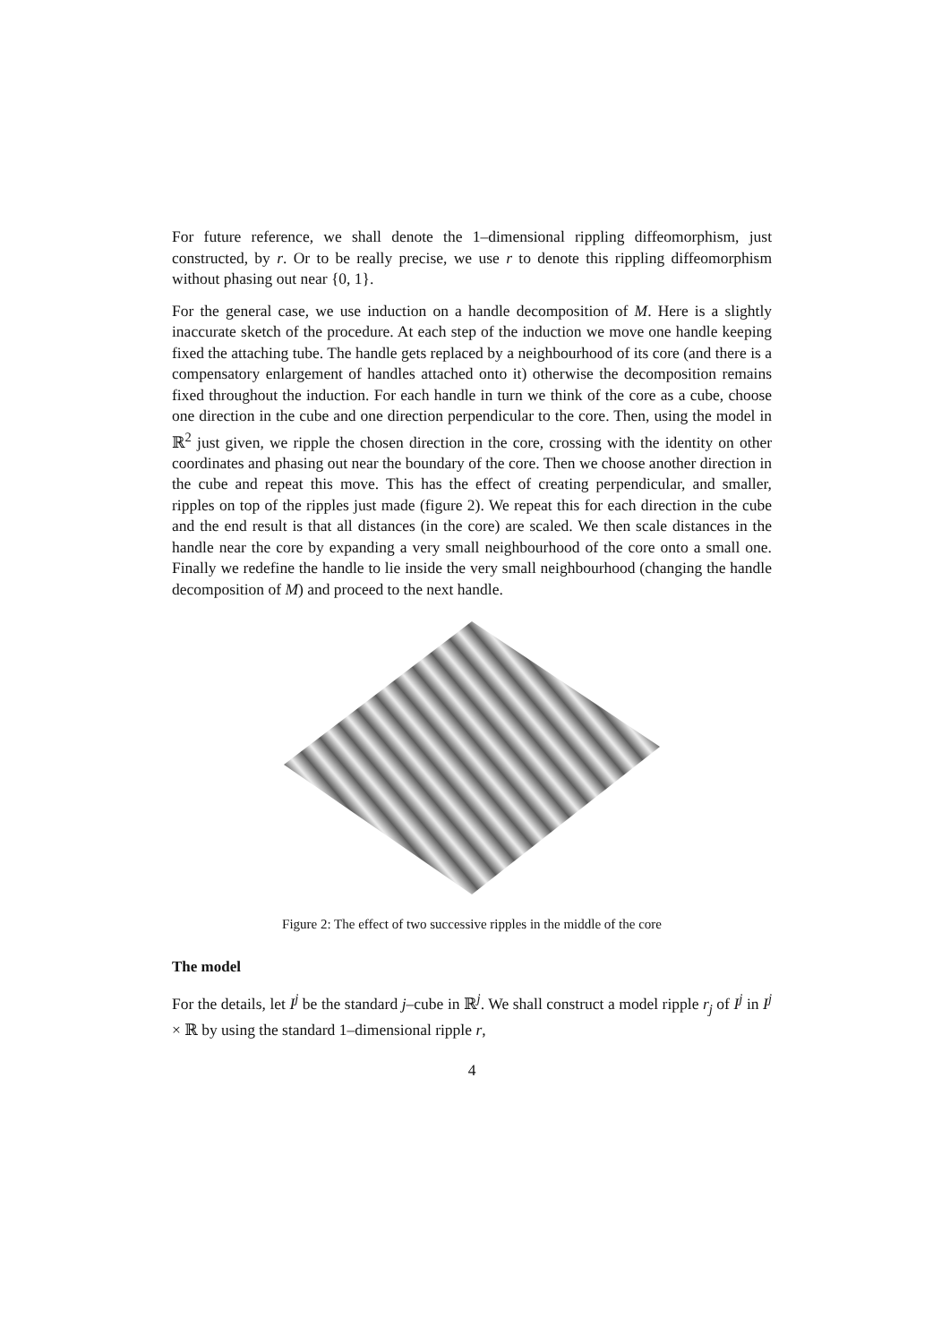For future reference, we shall denote the 1–dimensional rippling diffeomorphism, just constructed, by r. Or to be really precise, we use r to denote this rippling diffeomorphism without phasing out near {0, 1}.
For the general case, we use induction on a handle decomposition of M. Here is a slightly inaccurate sketch of the procedure. At each step of the induction we move one handle keeping fixed the attaching tube. The handle gets replaced by a neighbourhood of its core (and there is a compensatory enlargement of handles attached onto it) otherwise the decomposition remains fixed throughout the induction. For each handle in turn we think of the core as a cube, choose one direction in the cube and one direction perpendicular to the core. Then, using the model in ℝ<sup>2</sup> just given, we ripple the chosen direction in the core, crossing with the identity on other coordinates and phasing out near the boundary of the core. Then we choose another direction in the cube and repeat this move. This has the effect of creating perpendicular, and smaller, ripples on top of the ripples just made (figure 2). We repeat this for each direction in the cube and the end result is that all distances (in the core) are scaled. We then scale distances in the handle near the core by expanding a very small neighbourhood of the core onto a small one. Finally we redefine the handle to lie inside the very small neighbourhood (changing the handle decomposition of M) and proceed to the next handle.
Figure 2: The effect of two successive ripples in the middle of the core
The model
For the details, let I<sup>j</sup> be the standard j–cube in ℝ<sup>j</sup>. We shall construct a model ripple r<sub>j</sub> of I<sup>j</sup> in I<sup>j</sup> × ℝ by using the standard 1–dimensional ripple r,
4